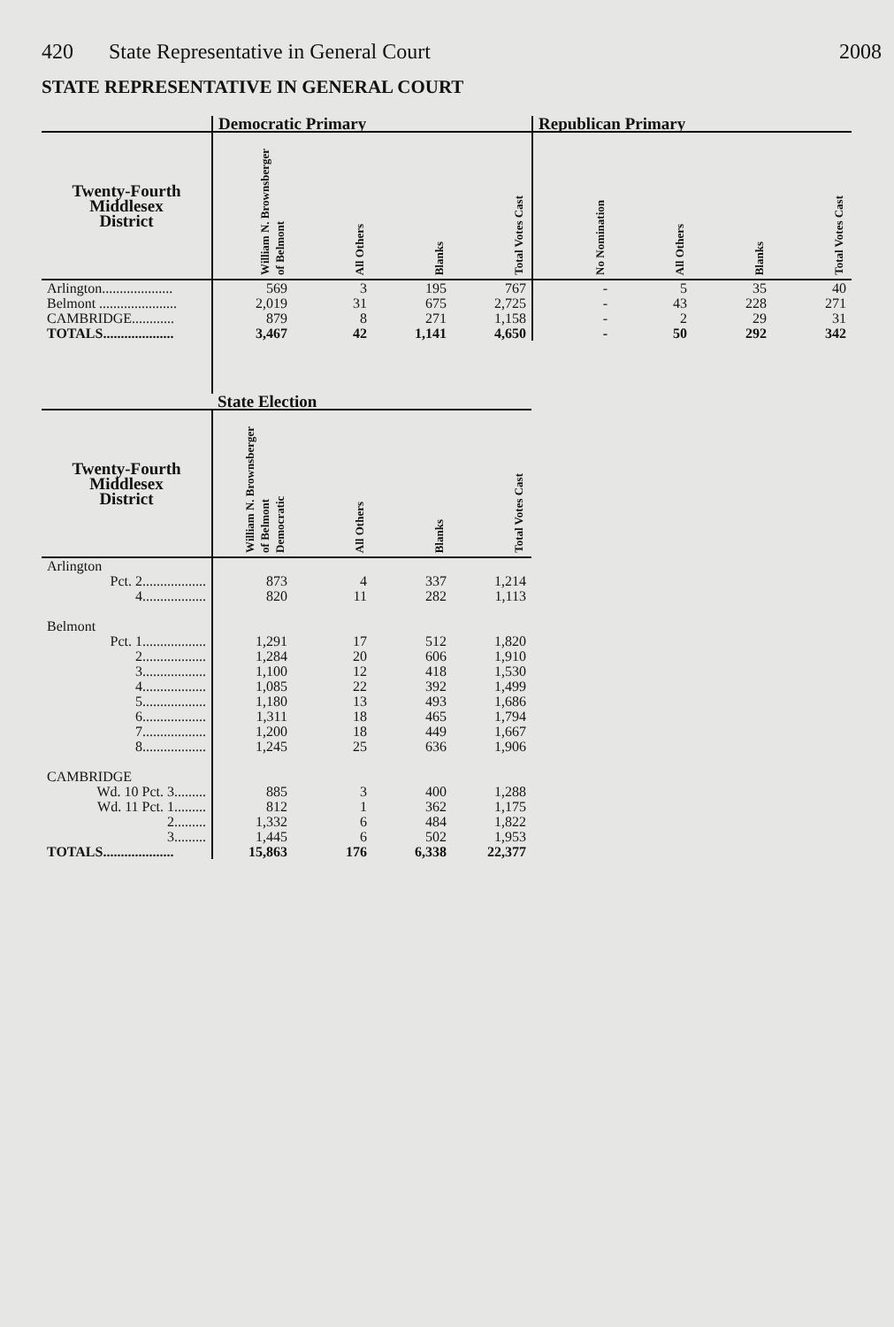420 State Representative in General Court
2008
STATE REPRESENTATIVE IN GENERAL COURT
| | Democratic Primary | | | | Republican Primary | | | |
| --- | --- | --- | --- | --- | --- | --- | --- | --- |
| Twenty-Fourth Middlesex District | William N. Brownsberger of Belmont | All Others | Blanks | Total Votes Cast | No Nomination | All Others | Blanks | Total Votes Cast |
| Arlington.................... | 569 | 3 | 195 | 767 | - | 5 | 35 | 40 |
| Belmont ...................... | 2,019 | 31 | 675 | 2,725 | - | 43 | 228 | 271 |
| CAMBRIDGE............ | 879 | 8 | 271 | 1,158 | - | 2 | 29 | 31 |
| TOTALS.................... | 3,467 | 42 | 1,141 | 4,650 | - | 50 | 292 | 342 |
| | State Election | | | |
| --- | --- | --- | --- | --- |
| Twenty-Fourth Middlesex District | William N. Brownsberger of Belmont Democratic | All Others | Blanks | Total Votes Cast |
| Arlington | | | | |
| Pct. 2.................. | 873 | 4 | 337 | 1,214 |
| 4.................. | 820 | 11 | 282 | 1,113 |
| Belmont | | | | |
| Pct. 1.................. | 1,291 | 17 | 512 | 1,820 |
| 2.................. | 1,284 | 20 | 606 | 1,910 |
| 3.................. | 1,100 | 12 | 418 | 1,530 |
| 4.................. | 1,085 | 22 | 392 | 1,499 |
| 5.................. | 1,180 | 13 | 493 | 1,686 |
| 6.................. | 1,311 | 18 | 465 | 1,794 |
| 7.................. | 1,200 | 18 | 449 | 1,667 |
| 8.................. | 1,245 | 25 | 636 | 1,906 |
| CAMBRIDGE | | | | |
| Wd. 10 Pct. 3......... | 885 | 3 | 400 | 1,288 |
| Wd. 11 Pct. 1......... | 812 | 1 | 362 | 1,175 |
| 2......... | 1,332 | 6 | 484 | 1,822 |
| 3......... | 1,445 | 6 | 502 | 1,953 |
| TOTALS.................... | 15,863 | 176 | 6,338 | 22,377 |